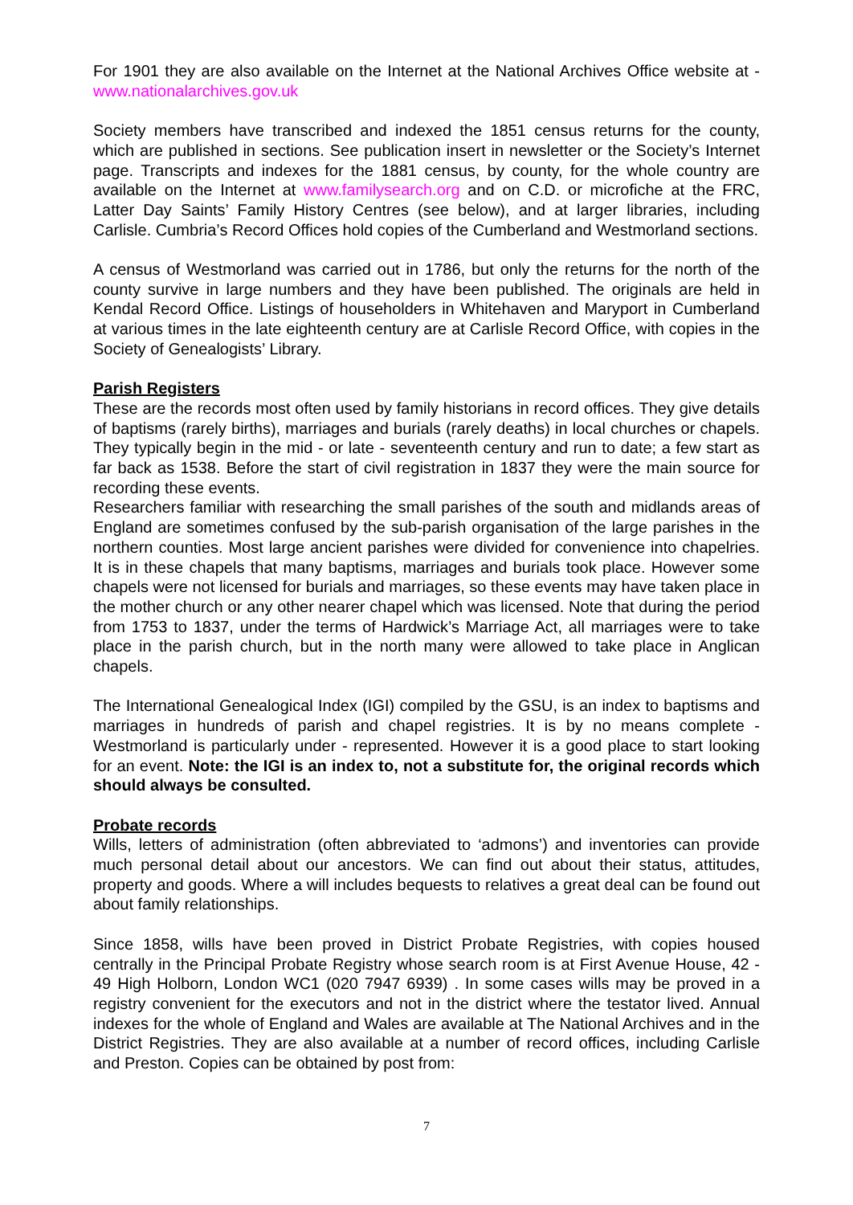For 1901 they are also available on the Internet at the National Archives Office website at - www.nationalarchives.gov.uk
Society members have transcribed and indexed the 1851 census returns for the county, which are published in sections. See publication insert in newsletter or the Society’s Internet page. Transcripts and indexes for the 1881 census, by county, for the whole country are available on the Internet at www.familysearch.org and on C.D. or microfiche at the FRC, Latter Day Saints’ Family History Centres (see below), and at larger libraries, including Carlisle. Cumbria’s Record Offices hold copies of the Cumberland and Westmorland sections.
A census of Westmorland was carried out in 1786, but only the returns for the north of the county survive in large numbers and they have been published. The originals are held in Kendal Record Office. Listings of householders in Whitehaven and Maryport in Cumberland at various times in the late eighteenth century are at Carlisle Record Office, with copies in the Society of Genealogists’ Library.
Parish Registers
These are the records most often used by family historians in record offices. They give details of baptisms (rarely births), marriages and burials (rarely deaths) in local churches or chapels. They typically begin in the mid - or late - seventeenth century and run to date; a few start as far back as 1538. Before the start of civil registration in 1837 they were the main source for recording these events.
Researchers familiar with researching the small parishes of the south and midlands areas of England are sometimes confused by the sub-parish organisation of the large parishes in the northern counties. Most large ancient parishes were divided for convenience into chapelries. It is in these chapels that many baptisms, marriages and burials took place. However some chapels were not licensed for burials and marriages, so these events may have taken place in the mother church or any other nearer chapel which was licensed. Note that during the period from 1753 to 1837, under the terms of Hardwick’s Marriage Act, all marriages were to take place in the parish church, but in the north many were allowed to take place in Anglican chapels.
The International Genealogical Index (IGI) compiled by the GSU, is an index to baptisms and marriages in hundreds of parish and chapel registries. It is by no means complete - Westmorland is particularly under - represented. However it is a good place to start looking for an event. Note: the IGI is an index to, not a substitute for, the original records which should always be consulted.
Probate records
Wills, letters of administration (often abbreviated to ‘admons’) and inventories can provide much personal detail about our ancestors. We can find out about their status, attitudes, property and goods. Where a will includes bequests to relatives a great deal can be found out about family relationships.
Since 1858, wills have been proved in District Probate Registries, with copies housed centrally in the Principal Probate Registry whose search room is at First Avenue House, 42 - 49 High Holborn, London WC1 (020 7947 6939) . In some cases wills may be proved in a registry convenient for the executors and not in the district where the testator lived. Annual indexes for the whole of England and Wales are available at The National Archives and in the District Registries. They are also available at a number of record offices, including Carlisle and Preston. Copies can be obtained by post from:
7